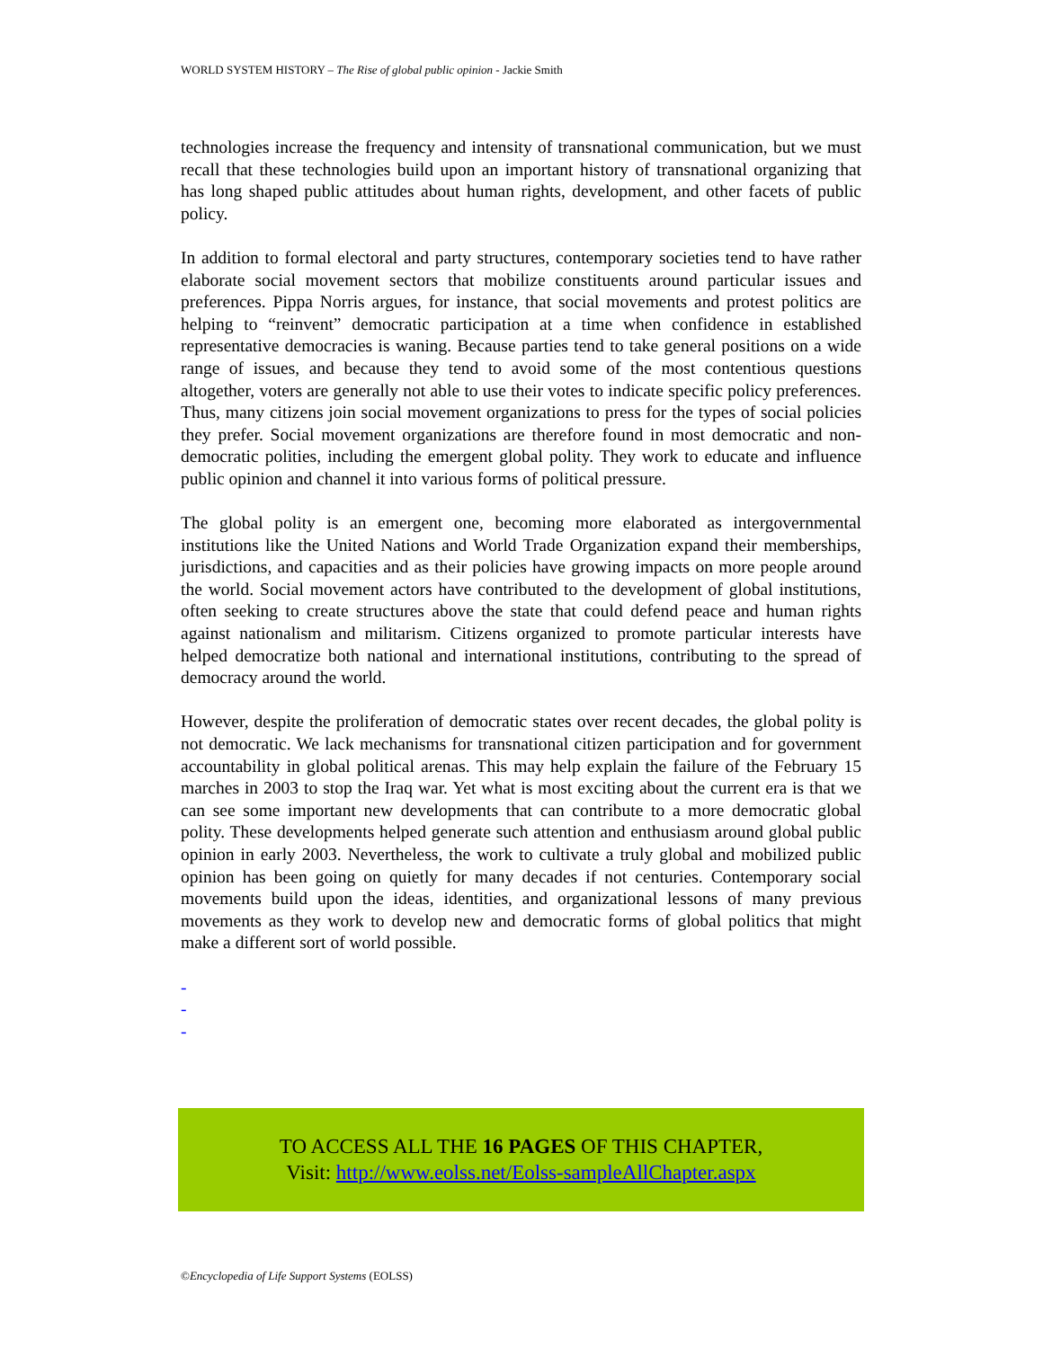WORLD SYSTEM HISTORY – The Rise of global public opinion - Jackie Smith
technologies increase the frequency and intensity of transnational communication, but we must recall that these technologies build upon an important history of transnational organizing that has long shaped public attitudes about human rights, development, and other facets of public policy.
In addition to formal electoral and party structures, contemporary societies tend to have rather elaborate social movement sectors that mobilize constituents around particular issues and preferences. Pippa Norris argues, for instance, that social movements and protest politics are helping to “reinvent” democratic participation at a time when confidence in established representative democracies is waning. Because parties tend to take general positions on a wide range of issues, and because they tend to avoid some of the most contentious questions altogether, voters are generally not able to use their votes to indicate specific policy preferences. Thus, many citizens join social movement organizations to press for the types of social policies they prefer. Social movement organizations are therefore found in most democratic and non-democratic polities, including the emergent global polity. They work to educate and influence public opinion and channel it into various forms of political pressure.
The global polity is an emergent one, becoming more elaborated as intergovernmental institutions like the United Nations and World Trade Organization expand their memberships, jurisdictions, and capacities and as their policies have growing impacts on more people around the world. Social movement actors have contributed to the development of global institutions, often seeking to create structures above the state that could defend peace and human rights against nationalism and militarism. Citizens organized to promote particular interests have helped democratize both national and international institutions, contributing to the spread of democracy around the world.
However, despite the proliferation of democratic states over recent decades, the global polity is not democratic. We lack mechanisms for transnational citizen participation and for government accountability in global political arenas. This may help explain the failure of the February 15 marches in 2003 to stop the Iraq war. Yet what is most exciting about the current era is that we can see some important new developments that can contribute to a more democratic global polity. These developments helped generate such attention and enthusiasm around global public opinion in early 2003. Nevertheless, the work to cultivate a truly global and mobilized public opinion has been going on quietly for many decades if not centuries. Contemporary social movements build upon the ideas, identities, and organizational lessons of many previous movements as they work to develop new and democratic forms of global politics that might make a different sort of world possible.
-
-
-
TO ACCESS ALL THE 16 PAGES OF THIS CHAPTER,
Visit: http://www.eolss.net/Eolss-sampleAllChapter.aspx
©Encyclopedia of Life Support Systems (EOLSS)